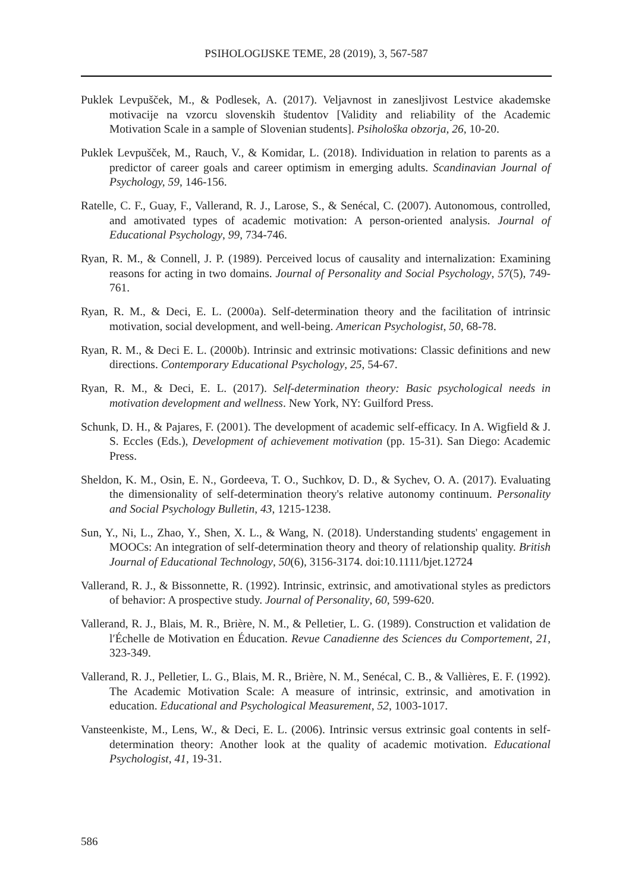PSIHOLOGIJSKE TEME, 28 (2019), 3, 567-587
Puklek Levpušček, M., & Podlesek, A. (2017). Veljavnost in zanesljivost Lestvice akademske motivacije na vzorcu slovenskih študentov [Validity and reliability of the Academic Motivation Scale in a sample of Slovenian students]. Psihološka obzorja, 26, 10-20.
Puklek Levpušček, M., Rauch, V., & Komidar, L. (2018). Individuation in relation to parents as a predictor of career goals and career optimism in emerging adults. Scandinavian Journal of Psychology, 59, 146-156.
Ratelle, C. F., Guay, F., Vallerand, R. J., Larose, S., & Senécal, C. (2007). Autonomous, controlled, and amotivated types of academic motivation: A person-oriented analysis. Journal of Educational Psychology, 99, 734-746.
Ryan, R. M., & Connell, J. P. (1989). Perceived locus of causality and internalization: Examining reasons for acting in two domains. Journal of Personality and Social Psychology, 57(5), 749-761.
Ryan, R. M., & Deci, E. L. (2000a). Self-determination theory and the facilitation of intrinsic motivation, social development, and well-being. American Psychologist, 50, 68-78.
Ryan, R. M., & Deci E. L. (2000b). Intrinsic and extrinsic motivations: Classic definitions and new directions. Contemporary Educational Psychology, 25, 54-67.
Ryan, R. M., & Deci, E. L. (2017). Self-determination theory: Basic psychological needs in motivation development and wellness. New York, NY: Guilford Press.
Schunk, D. H., & Pajares, F. (2001). The development of academic self-efficacy. In A. Wigfield & J. S. Eccles (Eds.), Development of achievement motivation (pp. 15-31). San Diego: Academic Press.
Sheldon, K. M., Osin, E. N., Gordeeva, T. O., Suchkov, D. D., & Sychev, O. A. (2017). Evaluating the dimensionality of self-determination theory's relative autonomy continuum. Personality and Social Psychology Bulletin, 43, 1215-1238.
Sun, Y., Ni, L., Zhao, Y., Shen, X. L., & Wang, N. (2018). Understanding students' engagement in MOOCs: An integration of self-determination theory and theory of relationship quality. British Journal of Educational Technology, 50(6), 3156-3174. doi:10.1111/bjet.12724
Vallerand, R. J., & Bissonnette, R. (1992). Intrinsic, extrinsic, and amotivational styles as predictors of behavior: A prospective study. Journal of Personality, 60, 599-620.
Vallerand, R. J., Blais, M. R., Brière, N. M., & Pelletier, L. G. (1989). Construction et validation de l′Échelle de Motivation en Éducation. Revue Canadienne des Sciences du Comportement, 21, 323-349.
Vallerand, R. J., Pelletier, L. G., Blais, M. R., Brière, N. M., Senécal, C. B., & Vallières, E. F. (1992). The Academic Motivation Scale: A measure of intrinsic, extrinsic, and amotivation in education. Educational and Psychological Measurement, 52, 1003-1017.
Vansteenkiste, M., Lens, W., & Deci, E. L. (2006). Intrinsic versus extrinsic goal contents in self-determination theory: Another look at the quality of academic motivation. Educational Psychologist, 41, 19-31.
586